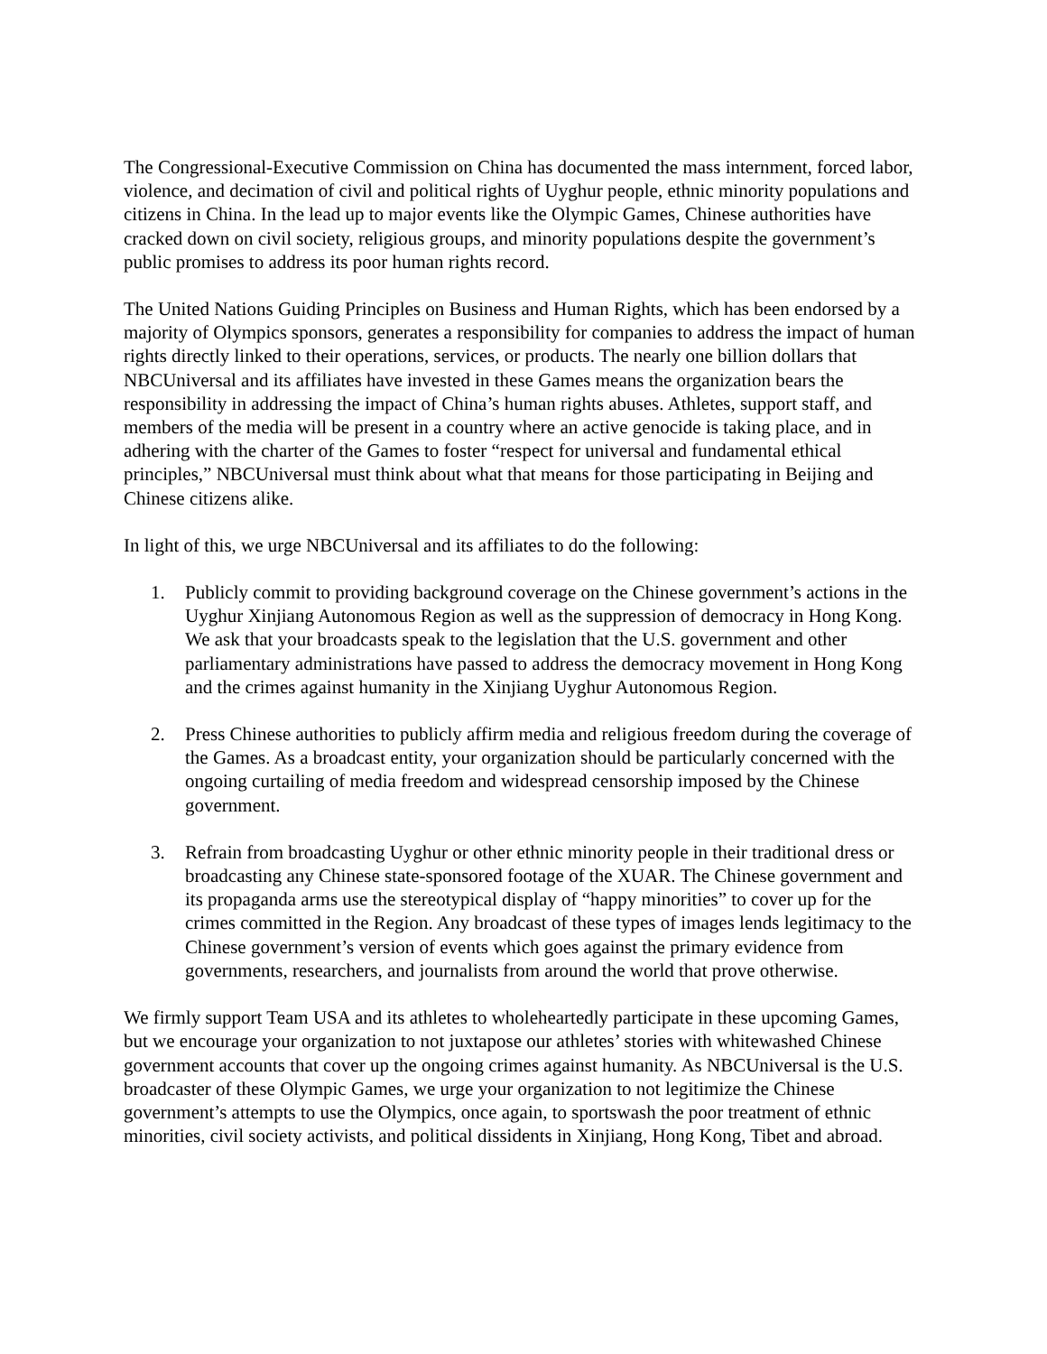The Congressional-Executive Commission on China has documented the mass internment, forced labor, violence, and decimation of civil and political rights of Uyghur people, ethnic minority populations and citizens in China. In the lead up to major events like the Olympic Games, Chinese authorities have cracked down on civil society, religious groups, and minority populations despite the government’s public promises to address its poor human rights record.
The United Nations Guiding Principles on Business and Human Rights, which has been endorsed by a majority of Olympics sponsors, generates a responsibility for companies to address the impact of human rights directly linked to their operations, services, or products. The nearly one billion dollars that NBCUniversal and its affiliates have invested in these Games means the organization bears the responsibility in addressing the impact of China’s human rights abuses. Athletes, support staff, and members of the media will be present in a country where an active genocide is taking place, and in adhering with the charter of the Games to foster “respect for universal and fundamental ethical principles,” NBCUniversal must think about what that means for those participating in Beijing and Chinese citizens alike.
In light of this, we urge NBCUniversal and its affiliates to do the following:
1. Publicly commit to providing background coverage on the Chinese government’s actions in the Uyghur Xinjiang Autonomous Region as well as the suppression of democracy in Hong Kong. We ask that your broadcasts speak to the legislation that the U.S. government and other parliamentary administrations have passed to address the democracy movement in Hong Kong and the crimes against humanity in the Xinjiang Uyghur Autonomous Region.
2. Press Chinese authorities to publicly affirm media and religious freedom during the coverage of the Games. As a broadcast entity, your organization should be particularly concerned with the ongoing curtailing of media freedom and widespread censorship imposed by the Chinese government.
3. Refrain from broadcasting Uyghur or other ethnic minority people in their traditional dress or broadcasting any Chinese state-sponsored footage of the XUAR. The Chinese government and its propaganda arms use the stereotypical display of “happy minorities” to cover up for the crimes committed in the Region. Any broadcast of these types of images lends legitimacy to the Chinese government’s version of events which goes against the primary evidence from governments, researchers, and journalists from around the world that prove otherwise.
We firmly support Team USA and its athletes to wholeheartedly participate in these upcoming Games, but we encourage your organization to not juxtapose our athletes’ stories with whitewashed Chinese government accounts that cover up the ongoing crimes against humanity. As NBCUniversal is the U.S. broadcaster of these Olympic Games, we urge your organization to not legitimize the Chinese government’s attempts to use the Olympics, once again, to sportswash the poor treatment of ethnic minorities, civil society activists, and political dissidents in Xinjiang, Hong Kong, Tibet and abroad.